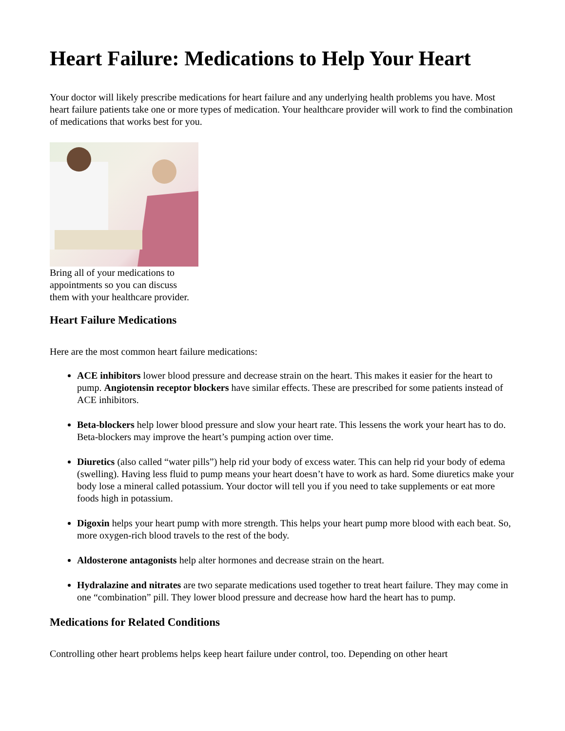Heart Failure: Medications to Help Your Heart
Your doctor will likely prescribe medications for heart failure and any underlying health problems you have. Most heart failure patients take one or more types of medication. Your healthcare provider will work to find the combination of medications that works best for you.
Bring all of your medications to appointments so you can discuss them with your healthcare provider.
Heart Failure Medications
Here are the most common heart failure medications:
ACE inhibitors lower blood pressure and decrease strain on the heart. This makes it easier for the heart to pump. Angiotensin receptor blockers have similar effects. These are prescribed for some patients instead of ACE inhibitors.
Beta-blockers help lower blood pressure and slow your heart rate. This lessens the work your heart has to do. Beta-blockers may improve the heart’s pumping action over time.
Diuretics (also called “water pills”) help rid your body of excess water. This can help rid your body of edema (swelling). Having less fluid to pump means your heart doesn’t have to work as hard. Some diuretics make your body lose a mineral called potassium. Your doctor will tell you if you need to take supplements or eat more foods high in potassium.
Digoxin helps your heart pump with more strength. This helps your heart pump more blood with each beat. So, more oxygen-rich blood travels to the rest of the body.
Aldosterone antagonists help alter hormones and decrease strain on the heart.
Hydralazine and nitrates are two separate medications used together to treat heart failure. They may come in one “combination” pill. They lower blood pressure and decrease how hard the heart has to pump.
Medications for Related Conditions
Controlling other heart problems helps keep heart failure under control, too. Depending on other heart